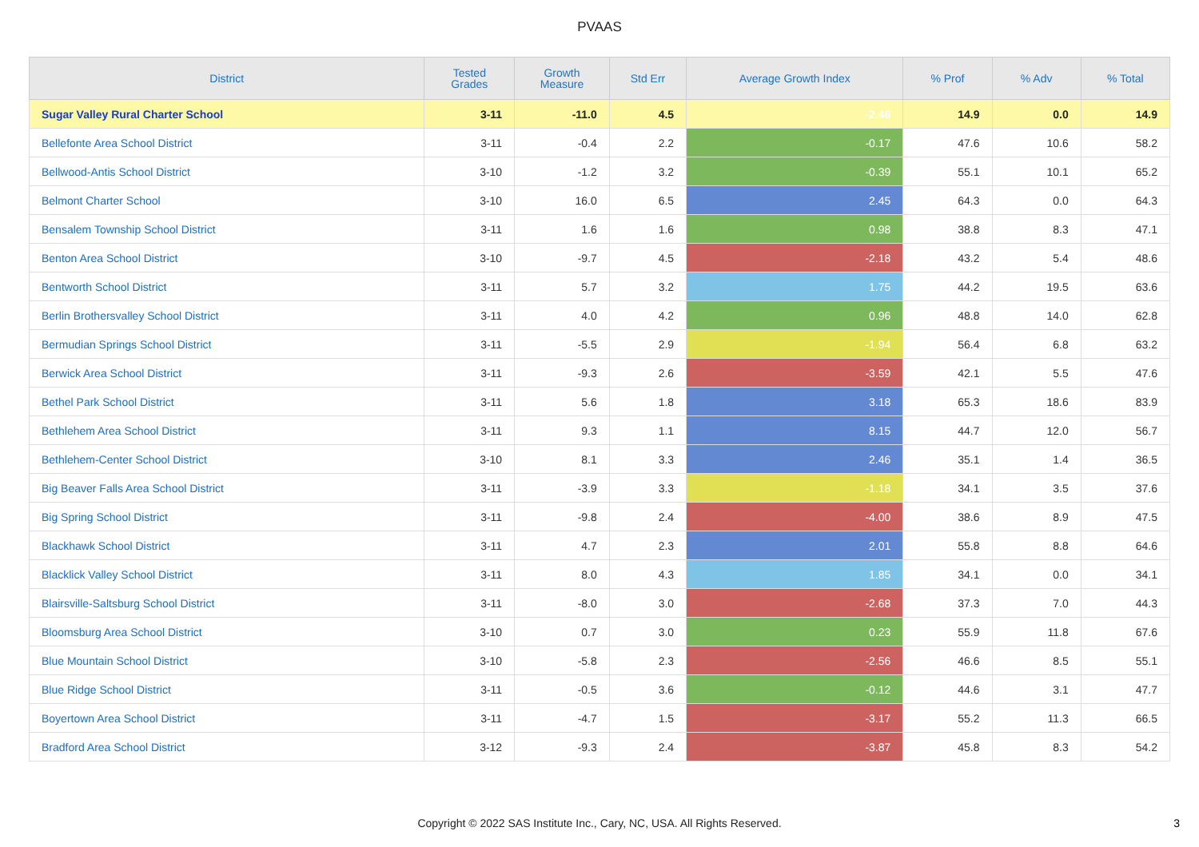PVAAS
| District | Tested Grades | Growth Measure | Std Err | Average Growth Index | % Prof | % Adv | % Total |
| --- | --- | --- | --- | --- | --- | --- | --- |
| Sugar Valley Rural Charter School | 3-11 | -11.0 | 4.5 | -2.46 | 14.9 | 0.0 | 14.9 |
| Bellefonte Area School District | 3-11 | -0.4 | 2.2 | -0.17 | 47.6 | 10.6 | 58.2 |
| Bellwood-Antis School District | 3-10 | -1.2 | 3.2 | -0.39 | 55.1 | 10.1 | 65.2 |
| Belmont Charter School | 3-10 | 16.0 | 6.5 | 2.45 | 64.3 | 0.0 | 64.3 |
| Bensalem Township School District | 3-11 | 1.6 | 1.6 | 0.98 | 38.8 | 8.3 | 47.1 |
| Benton Area School District | 3-10 | -9.7 | 4.5 | -2.18 | 43.2 | 5.4 | 48.6 |
| Bentworth School District | 3-11 | 5.7 | 3.2 | 1.75 | 44.2 | 19.5 | 63.6 |
| Berlin Brothersvalley School District | 3-11 | 4.0 | 4.2 | 0.96 | 48.8 | 14.0 | 62.8 |
| Bermudian Springs School District | 3-11 | -5.5 | 2.9 | -1.94 | 56.4 | 6.8 | 63.2 |
| Berwick Area School District | 3-11 | -9.3 | 2.6 | -3.59 | 42.1 | 5.5 | 47.6 |
| Bethel Park School District | 3-11 | 5.6 | 1.8 | 3.18 | 65.3 | 18.6 | 83.9 |
| Bethlehem Area School District | 3-11 | 9.3 | 1.1 | 8.15 | 44.7 | 12.0 | 56.7 |
| Bethlehem-Center School District | 3-10 | 8.1 | 3.3 | 2.46 | 35.1 | 1.4 | 36.5 |
| Big Beaver Falls Area School District | 3-11 | -3.9 | 3.3 | -1.18 | 34.1 | 3.5 | 37.6 |
| Big Spring School District | 3-11 | -9.8 | 2.4 | -4.00 | 38.6 | 8.9 | 47.5 |
| Blackhawk School District | 3-11 | 4.7 | 2.3 | 2.01 | 55.8 | 8.8 | 64.6 |
| Blacklick Valley School District | 3-11 | 8.0 | 4.3 | 1.85 | 34.1 | 0.0 | 34.1 |
| Blairsville-Saltsburg School District | 3-11 | -8.0 | 3.0 | -2.68 | 37.3 | 7.0 | 44.3 |
| Bloomsburg Area School District | 3-10 | 0.7 | 3.0 | 0.23 | 55.9 | 11.8 | 67.6 |
| Blue Mountain School District | 3-10 | -5.8 | 2.3 | -2.56 | 46.6 | 8.5 | 55.1 |
| Blue Ridge School District | 3-11 | -0.5 | 3.6 | -0.12 | 44.6 | 3.1 | 47.7 |
| Boyertown Area School District | 3-11 | -4.7 | 1.5 | -3.17 | 55.2 | 11.3 | 66.5 |
| Bradford Area School District | 3-12 | -9.3 | 2.4 | -3.87 | 45.8 | 8.3 | 54.2 |
Copyright © 2022 SAS Institute Inc., Cary, NC, USA. All Rights Reserved. 3